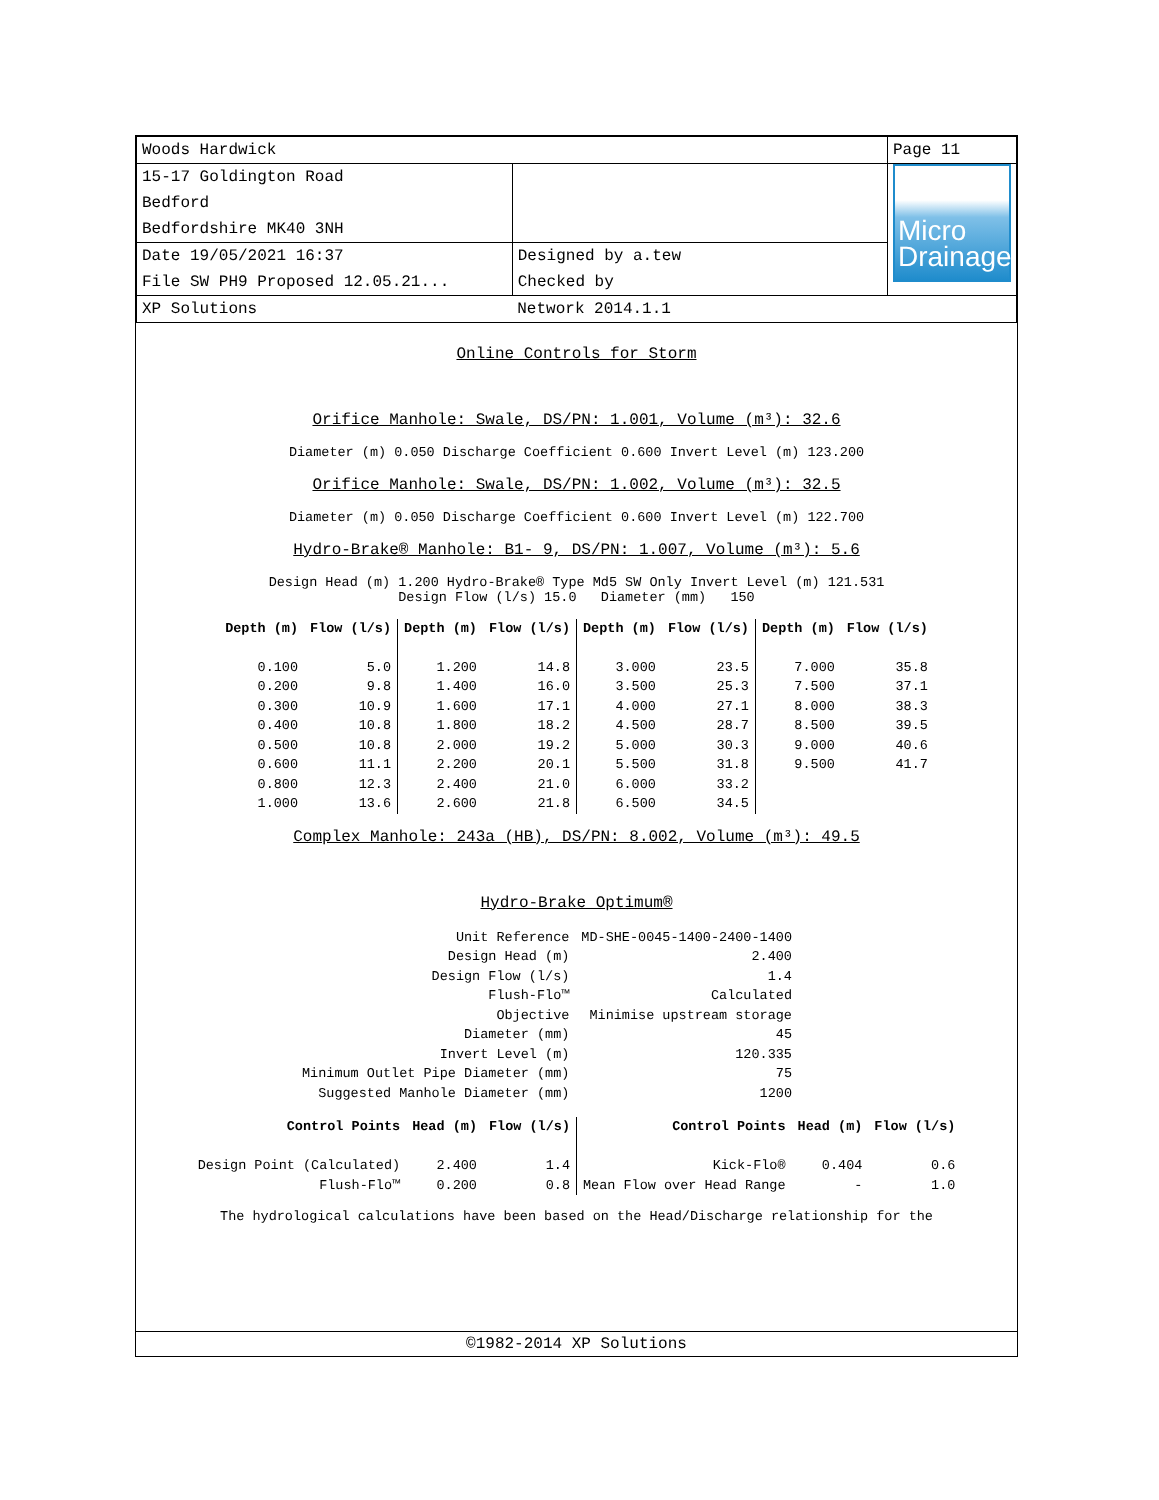| Woods Hardwick | | Page 11 |
| 15-17 Goldington Road Bedford Bedfordshire MK40 3NH | | Micro Drainage |
| Date 19/05/2021 16:37 File SW PH9 Proposed 12.05.21... | Designed by a.tew Checked by | |
| XP Solutions | Network 2014.1.1 | |
Online Controls for Storm
Orifice Manhole: Swale, DS/PN: 1.001, Volume (m³): 32.6
Diameter (m) 0.050 Discharge Coefficient 0.600 Invert Level (m) 123.200
Orifice Manhole: Swale, DS/PN: 1.002, Volume (m³): 32.5
Diameter (m) 0.050 Discharge Coefficient 0.600 Invert Level (m) 122.700
Hydro-Brake® Manhole: B1- 9, DS/PN: 1.007, Volume (m³): 5.6
Design Head (m) 1.200 Hydro-Brake® Type Md5 SW Only Invert Level (m) 121.531
Design Flow (l/s) 15.0 Diameter (mm) 150
| Depth (m) | Flow (l/s) | Depth (m) | Flow (l/s) | Depth (m) | Flow (l/s) | Depth (m) | Flow (l/s) |
| --- | --- | --- | --- | --- | --- | --- | --- |
| 0.100 | 5.0 | 1.200 | 14.8 | 3.000 | 23.5 | 7.000 | 35.8 |
| 0.200 | 9.8 | 1.400 | 16.0 | 3.500 | 25.3 | 7.500 | 37.1 |
| 0.300 | 10.9 | 1.600 | 17.1 | 4.000 | 27.1 | 8.000 | 38.3 |
| 0.400 | 10.8 | 1.800 | 18.2 | 4.500 | 28.7 | 8.500 | 39.5 |
| 0.500 | 10.8 | 2.000 | 19.2 | 5.000 | 30.3 | 9.000 | 40.6 |
| 0.600 | 11.1 | 2.200 | 20.1 | 5.500 | 31.8 | 9.500 | 41.7 |
| 0.800 | 12.3 | 2.400 | 21.0 | 6.000 | 33.2 | | |
| 1.000 | 13.6 | 2.600 | 21.8 | 6.500 | 34.5 | | |
Complex Manhole: 243a (HB), DS/PN: 8.002, Volume (m³): 49.5
Hydro-Brake Optimum®
| Unit Reference | MD-SHE-0045-1400-2400-1400 |
| Design Head (m) | 2.400 |
| Design Flow (l/s) | 1.4 |
| Flush-Flo™ | Calculated |
| Objective | Minimise upstream storage |
| Diameter (mm) | 45 |
| Invert Level (m) | 120.335 |
| Minimum Outlet Pipe Diameter (mm) | 75 |
| Suggested Manhole Diameter (mm) | 1200 |
| Control Points | Head (m) | Flow (l/s) | Control Points | Head (m) | Flow (l/s) |
| --- | --- | --- | --- | --- | --- |
| Design Point (Calculated) | 2.400 | 1.4 | Kick-Flo® | 0.404 | 0.6 |
| Flush-Flo™ | 0.200 | 0.8 | Mean Flow over Head Range | - | 1.0 |
The hydrological calculations have been based on the Head/Discharge relationship for the
©1982-2014 XP Solutions